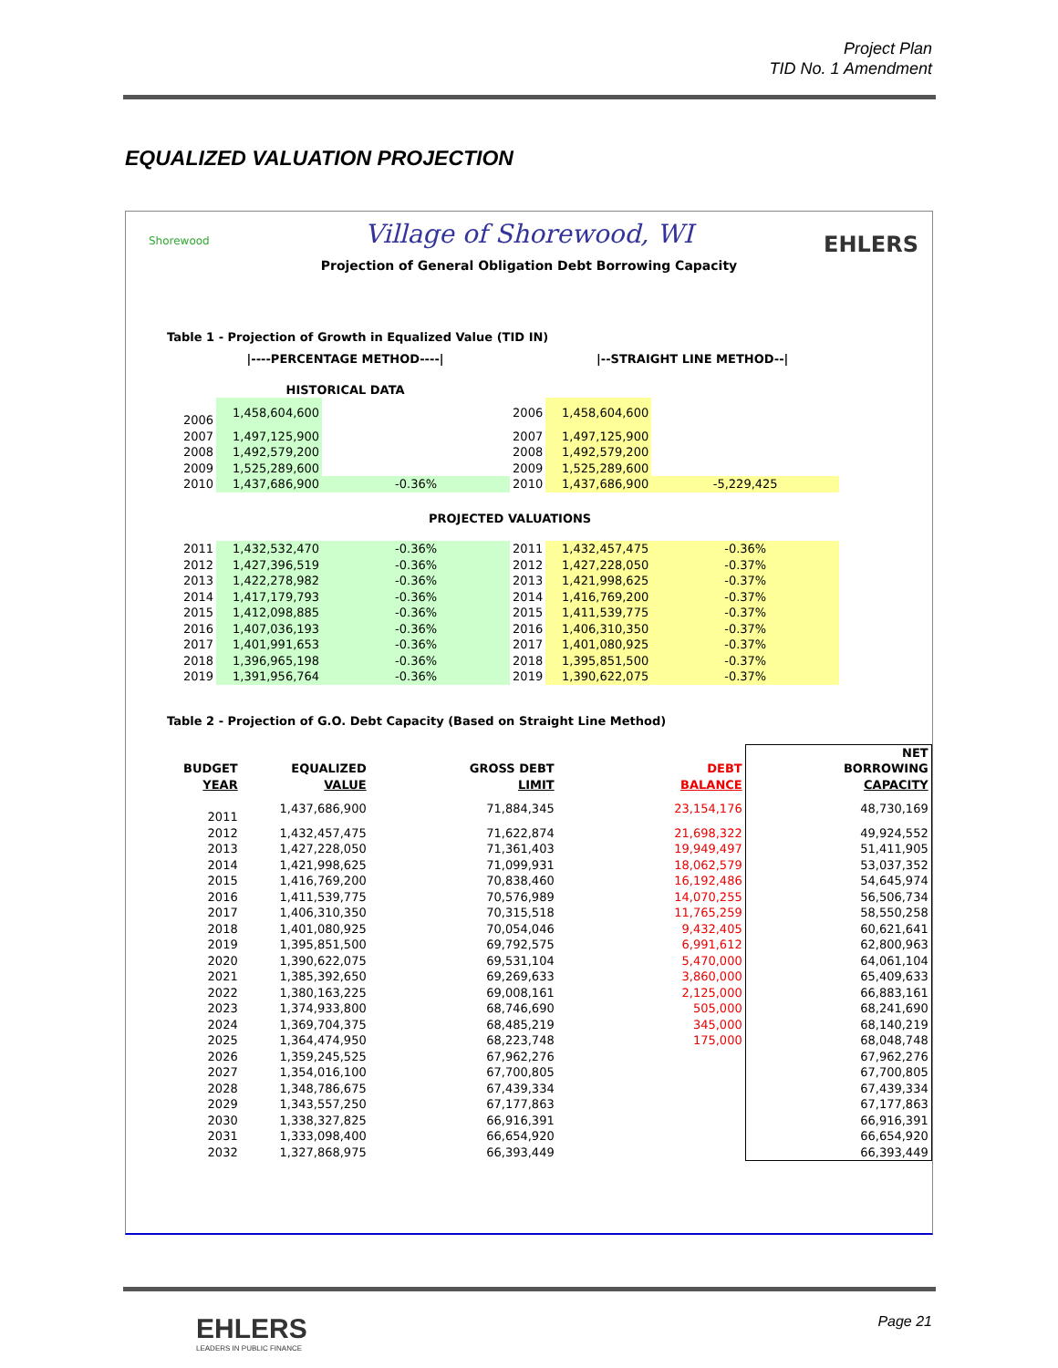Project Plan
TID No. 1 Amendment
EQUALIZED VALUATION PROJECTION
Shorewood EHLERS
Village of Shorewood, WI
Projection of General Obligation Debt Borrowing Capacity
Table 1 - Projection of Growth in Equalized Value (TID IN)
| /----PERCENTAGE METHOD----/ | | | | /--STRAIGHT LINE METHOD--/ | |
| --- | --- | --- | --- | --- | --- |
| HISTORICAL DATA | | | | | |
| 2006 | 1,458,604,600 | | 2006 | 1,458,604,600 | |
| 2007 | 1,497,125,900 | | 2007 | 1,497,125,900 | |
| 2008 | 1,492,579,200 | | 2008 | 1,492,579,200 | |
| 2009 | 1,525,289,600 | | 2009 | 1,525,289,600 | |
| 2010 | 1,437,686,900 | -0.36% | 2010 | 1,437,686,900 | -5,229,425 |
| PROJECTED VALUATIONS | | | | | |
| 2011 | 1,432,532,470 | -0.36% | 2011 | 1,432,457,475 | -0.36% |
| 2012 | 1,427,396,519 | -0.36% | 2012 | 1,427,228,050 | -0.37% |
| 2013 | 1,422,278,982 | -0.36% | 2013 | 1,421,998,625 | -0.37% |
| 2014 | 1,417,179,793 | -0.36% | 2014 | 1,416,769,200 | -0.37% |
| 2015 | 1,412,098,885 | -0.36% | 2015 | 1,411,539,775 | -0.37% |
| 2016 | 1,407,036,193 | -0.36% | 2016 | 1,406,310,350 | -0.37% |
| 2017 | 1,401,991,653 | -0.36% | 2017 | 1,401,080,925 | -0.37% |
| 2018 | 1,396,965,198 | -0.36% | 2018 | 1,395,851,500 | -0.37% |
| 2019 | 1,391,956,764 | -0.36% | 2019 | 1,390,622,075 | -0.37% |
Table 2 - Projection of G.O. Debt Capacity (Based on Straight Line Method)
| BUDGET YEAR | EQUALIZED VALUE | GROSS DEBT LIMIT | DEBT BALANCE | NET BORROWING CAPACITY |
| --- | --- | --- | --- | --- |
| 2011 | 1,437,686,900 | 71,884,345 | 23,154,176 | 48,730,169 |
| 2012 | 1,432,457,475 | 71,622,874 | 21,698,322 | 49,924,552 |
| 2013 | 1,427,228,050 | 71,361,403 | 19,949,497 | 51,411,905 |
| 2014 | 1,421,998,625 | 71,099,931 | 18,062,579 | 53,037,352 |
| 2015 | 1,416,769,200 | 70,838,460 | 16,192,486 | 54,645,974 |
| 2016 | 1,411,539,775 | 70,576,989 | 14,070,255 | 56,506,734 |
| 2017 | 1,406,310,350 | 70,315,518 | 11,765,259 | 58,550,258 |
| 2018 | 1,401,080,925 | 70,054,046 | 9,432,405 | 60,621,641 |
| 2019 | 1,395,851,500 | 69,792,575 | 6,991,612 | 62,800,963 |
| 2020 | 1,390,622,075 | 69,531,104 | 5,470,000 | 64,061,104 |
| 2021 | 1,385,392,650 | 69,269,633 | 3,860,000 | 65,409,633 |
| 2022 | 1,380,163,225 | 69,008,161 | 2,125,000 | 66,883,161 |
| 2023 | 1,374,933,800 | 68,746,690 | 505,000 | 68,241,690 |
| 2024 | 1,369,704,375 | 68,485,219 | 345,000 | 68,140,219 |
| 2025 | 1,364,474,950 | 68,223,748 | 175,000 | 68,048,748 |
| 2026 | 1,359,245,525 | 67,962,276 | | 67,962,276 |
| 2027 | 1,354,016,100 | 67,700,805 | | 67,700,805 |
| 2028 | 1,348,786,675 | 67,439,334 | | 67,439,334 |
| 2029 | 1,343,557,250 | 67,177,863 | | 67,177,863 |
| 2030 | 1,338,327,825 | 66,916,391 | | 66,916,391 |
| 2031 | 1,333,098,400 | 66,654,920 | | 66,654,920 |
| 2032 | 1,327,868,975 | 66,393,449 | | 66,393,449 |
EHLERS
LEADERS IN PUBLIC FINANCE
Page 21